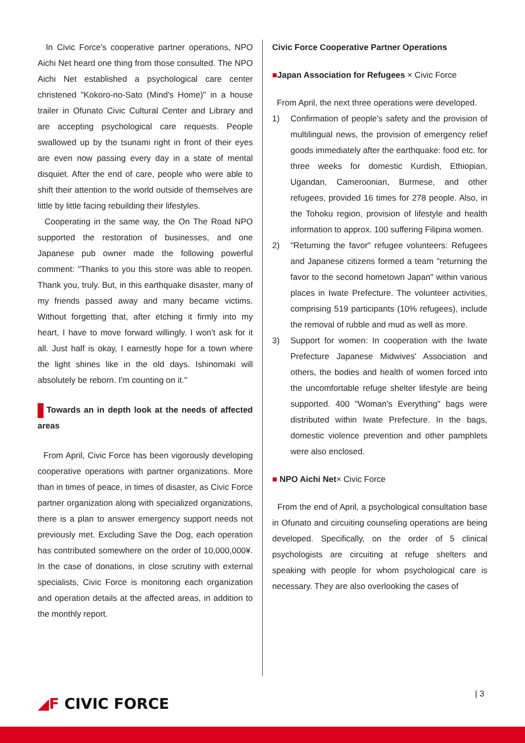In Civic Force's cooperative partner operations, NPO Aichi Net heard one thing from those consulted. The NPO Aichi Net established a psychological care center christened "Kokoro-no-Sato (Mind's Home)" in a house trailer in Ofunato Civic Cultural Center and Library and are accepting psychological care requests. People swallowed up by the tsunami right in front of their eyes are even now passing every day in a state of mental disquiet. After the end of care, people who were able to shift their attention to the world outside of themselves are little by little facing rebuilding their lifestyles.
Cooperating in the same way, the On The Road NPO supported the restoration of businesses, and one Japanese pub owner made the following powerful comment: "Thanks to you this store was able to reopen. Thank you, truly. But, in this earthquake disaster, many of my friends passed away and many became victims. Without forgetting that, after etching it firmly into my heart, I have to move forward willingly. I won't ask for it all. Just half is okay, I earnestly hope for a town where the light shines like in the old days. Ishinomaki will absolutely be reborn. I'm counting on it."
Towards an in depth look at the needs of affected areas
From April, Civic Force has been vigorously developing cooperative operations with partner organizations. More than in times of peace, in times of disaster, as Civic Force partner organization along with specialized organizations, there is a plan to answer emergency support needs not previously met. Excluding Save the Dog, each operation has contributed somewhere on the order of 10,000,000¥. In the case of donations, in close scrutiny with external specialists, Civic Force is monitoring each organization and operation details at the affected areas, in addition to the monthly report.
Civic Force Cooperative Partner Operations
■Japan Association for Refugees × Civic Force
From April, the next three operations were developed.
1) Confirmation of people's safety and the provision of multilingual news, the provision of emergency relief goods immediately after the earthquake: food etc. for three weeks for domestic Kurdish, Ethiopian, Ugandan, Cameroonian, Burmese, and other refugees, provided 16 times for 278 people. Also, in the Tohoku region, provision of lifestyle and health information to approx. 100 suffering Filipina women.
2) "Returning the favor" refugee volunteers: Refugees and Japanese citizens formed a team "returning the favor to the second hometown Japan" within various places in Iwate Prefecture. The volunteer activities, comprising 519 participants (10% refugees), include the removal of rubble and mud as well as more.
3) Support for women: In cooperation with the Iwate Prefecture Japanese Midwives' Association and others, the bodies and health of women forced into the uncomfortable refuge shelter lifestyle are being supported. 400 "Woman's Everything" bags were distributed within Iwate Prefecture. In the bags, domestic violence prevention and other pamphlets were also enclosed.
■ NPO Aichi Net× Civic Force
From the end of April, a psychological consultation base in Ofunato and circuiting counseling operations are being developed. Specifically, on the order of 5 clinical psychologists are circuiting at refuge shelters and speaking with people for whom psychological care is necessary. They are also overlooking the cases of
| 3
◢F CIVIC FORCE